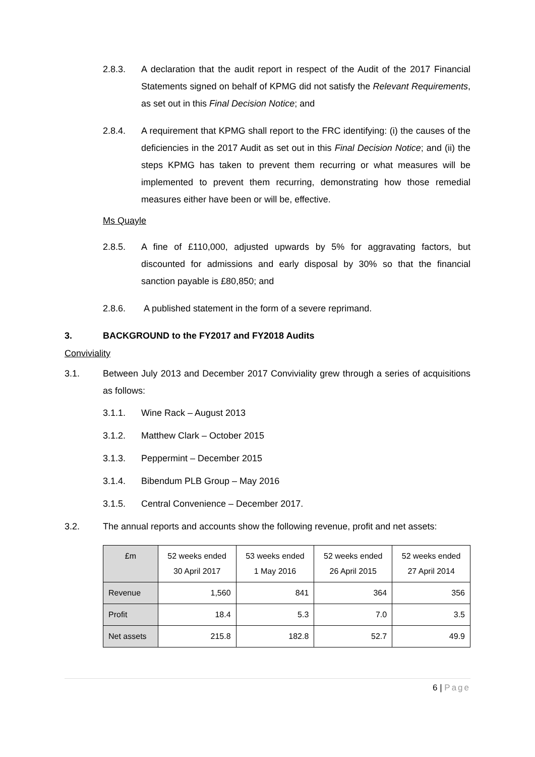2.8.3. A declaration that the audit report in respect of the Audit of the 2017 Financial Statements signed on behalf of KPMG did not satisfy the Relevant Requirements, as set out in this Final Decision Notice; and
2.8.4. A requirement that KPMG shall report to the FRC identifying: (i) the causes of the deficiencies in the 2017 Audit as set out in this Final Decision Notice; and (ii) the steps KPMG has taken to prevent them recurring or what measures will be implemented to prevent them recurring, demonstrating how those remedial measures either have been or will be, effective.
Ms Quayle
2.8.5. A fine of £110,000, adjusted upwards by 5% for aggravating factors, but discounted for admissions and early disposal by 30% so that the financial sanction payable is £80,850; and
2.8.6. A published statement in the form of a severe reprimand.
3. BACKGROUND to the FY2017 and FY2018 Audits
Conviviality
3.1. Between July 2013 and December 2017 Conviviality grew through a series of acquisitions as follows:
3.1.1. Wine Rack – August 2013
3.1.2. Matthew Clark – October 2015
3.1.3. Peppermint – December 2015
3.1.4. Bibendum PLB Group – May 2016
3.1.5. Central Convenience – December 2017.
3.2. The annual reports and accounts show the following revenue, profit and net assets:
| £m | 52 weeks ended 30 April 2017 | 53 weeks ended 1 May 2016 | 52 weeks ended 26 April 2015 | 52 weeks ended 27 April 2014 |
| --- | --- | --- | --- | --- |
| Revenue | 1,560 | 841 | 364 | 356 |
| Profit | 18.4 | 5.3 | 7.0 | 3.5 |
| Net assets | 215.8 | 182.8 | 52.7 | 49.9 |
6 | Page